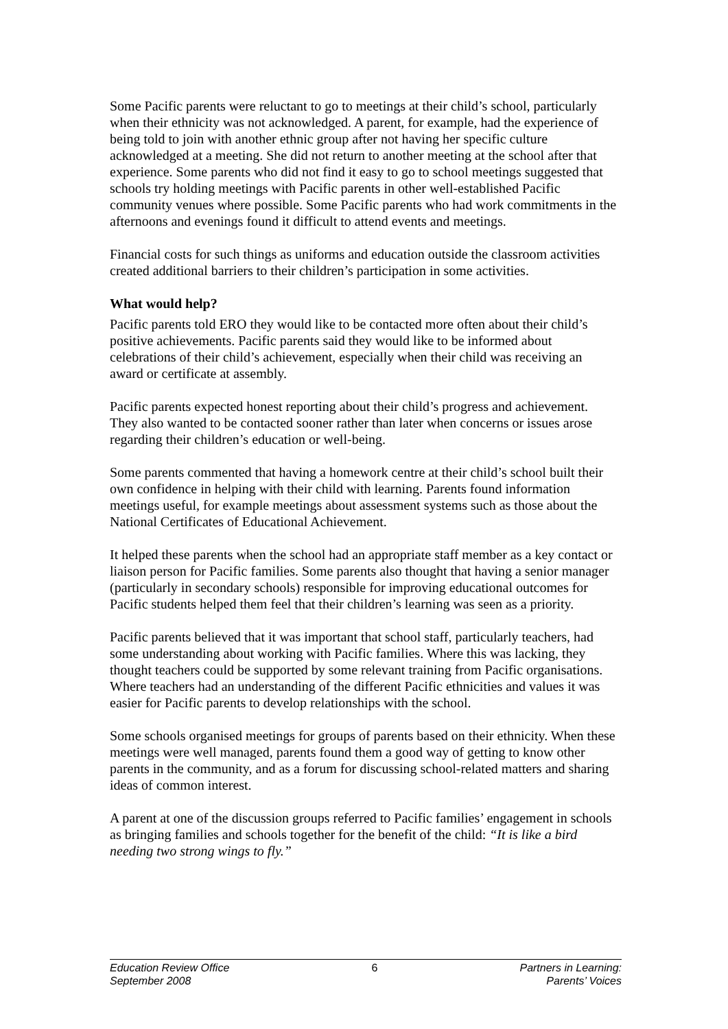Some Pacific parents were reluctant to go to meetings at their child’s school, particularly when their ethnicity was not acknowledged. A parent, for example, had the experience of being told to join with another ethnic group after not having her specific culture acknowledged at a meeting. She did not return to another meeting at the school after that experience. Some parents who did not find it easy to go to school meetings suggested that schools try holding meetings with Pacific parents in other well-established Pacific community venues where possible. Some Pacific parents who had work commitments in the afternoons and evenings found it difficult to attend events and meetings.
Financial costs for such things as uniforms and education outside the classroom activities created additional barriers to their children’s participation in some activities.
What would help?
Pacific parents told ERO they would like to be contacted more often about their child’s positive achievements. Pacific parents said they would like to be informed about celebrations of their child’s achievement, especially when their child was receiving an award or certificate at assembly.
Pacific parents expected honest reporting about their child’s progress and achievement. They also wanted to be contacted sooner rather than later when concerns or issues arose regarding their children’s education or well-being.
Some parents commented that having a homework centre at their child’s school built their own confidence in helping with their child with learning. Parents found information meetings useful, for example meetings about assessment systems such as those about the National Certificates of Educational Achievement.
It helped these parents when the school had an appropriate staff member as a key contact or liaison person for Pacific families. Some parents also thought that having a senior manager (particularly in secondary schools) responsible for improving educational outcomes for Pacific students helped them feel that their children’s learning was seen as a priority.
Pacific parents believed that it was important that school staff, particularly teachers, had some understanding about working with Pacific families. Where this was lacking, they thought teachers could be supported by some relevant training from Pacific organisations. Where teachers had an understanding of the different Pacific ethnicities and values it was easier for Pacific parents to develop relationships with the school.
Some schools organised meetings for groups of parents based on their ethnicity. When these meetings were well managed, parents found them a good way of getting to know other parents in the community, and as a forum for discussing school-related matters and sharing ideas of common interest.
A parent at one of the discussion groups referred to Pacific families’ engagement in schools as bringing families and schools together for the benefit of the child: “It is like a bird needing two strong wings to fly.”
Education Review Office
September 2008
6 Partners in Learning:
Parents’ Voices